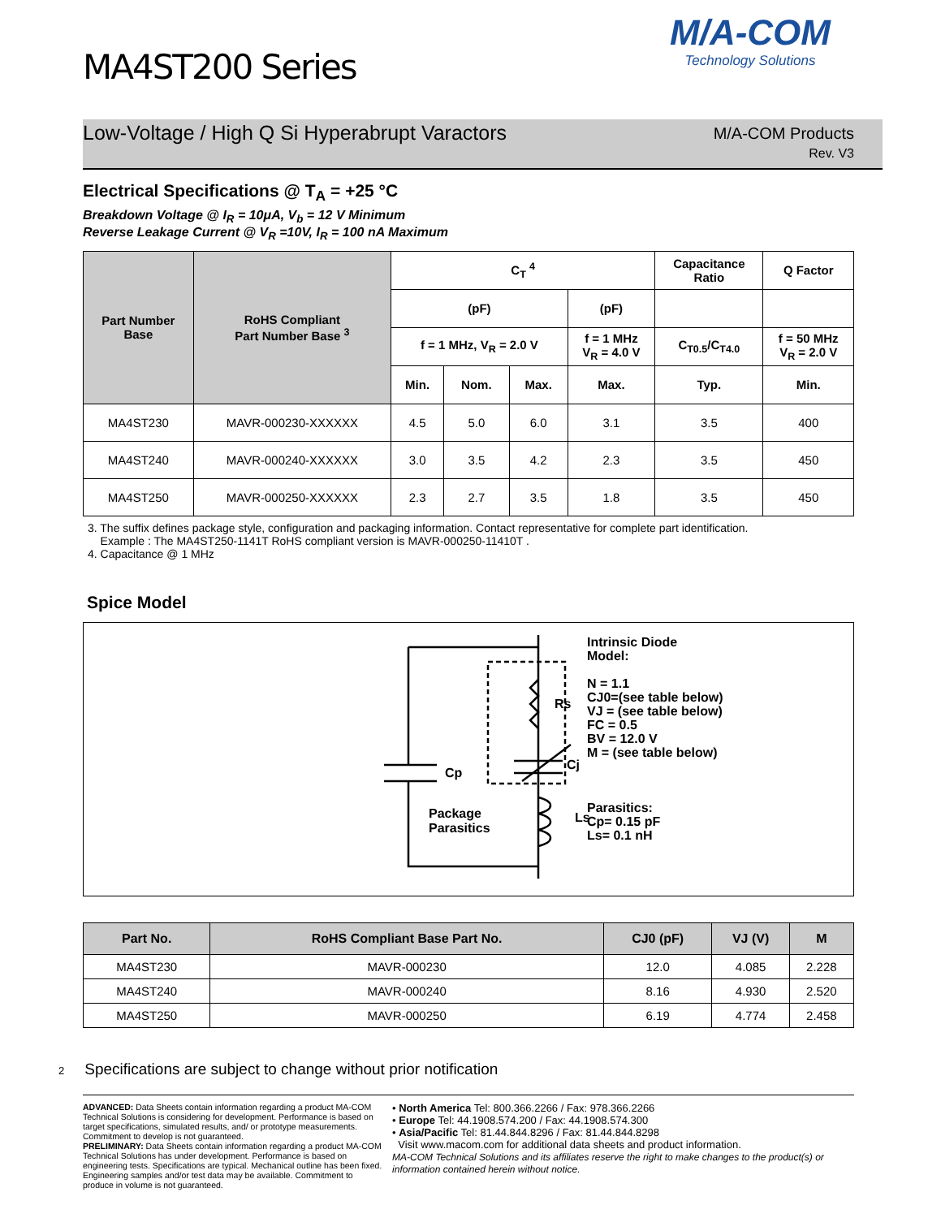M/A-COM
Technology Solutions
MA4ST200 Series
Low-Voltage / High Q Si Hyperabrupt Varactors
M/A-COM Products
Rev. V3
Electrical Specifications @ T<sub>A</sub> = +25 °C
Breakdown Voltage @ I<sub>R</sub> = 10μA, V<sub>b</sub> = 12 V Minimum
Reverse Leakage Current @ V<sub>R</sub> =10V, I<sub>R</sub> = 100 nA Maximum
| Part Number Base | RoHS Compliant Part Number Base <sup>3</sup> | C<sub>T</sub> <sup>4</sup> | | | | Capacitance Ratio | Q Factor |
| --- | --- | --- | --- | --- | --- | --- | --- |
| | | (pF) | | | (pF) | | |
| | | f = 1 MHz, V<sub>R</sub> = 2.0 V | | | f = 1 MHz V<sub>R</sub> = 4.0 V | C<sub>T0.5</sub>/C<sub>T4.0</sub> | f = 50 MHz V<sub>R</sub> = 2.0 V |
| | | Min. | Nom. | Max. | Max. | Typ. | Min. |
| MA4ST230 | MAVR-000230-XXXXXX | 4.5 | 5.0 | 6.0 | 3.1 | 3.5 | 400 |
| MA4ST240 | MAVR-000240-XXXXXX | 3.0 | 3.5 | 4.2 | 2.3 | 3.5 | 450 |
| MA4ST250 | MAVR-000250-XXXXXX | 2.3 | 2.7 | 3.5 | 1.8 | 3.5 | 450 |
3. The suffix defines package style, configuration and packaging information. Contact representative for complete part identification.
Example : The MA4ST250-1141T RoHS compliant version is MAVR-000250-11410T .
4. Capacitance @ 1 MHz
Spice Model
Rs
Cj
Cp
Ls
Package
Parasitics
Intrinsic Diode
Model:
N = 1.1
CJ0=(see table below)
VJ = (see table below)
FC = 0.5
BV = 12.0 V
M = (see table below)
Parasitics:
Cp= 0.15 pF
Ls= 0.1 nH
| Part No. | RoHS Compliant Base Part No. | CJ0 (pF) | VJ (V) | M |
| --- | --- | --- | --- | --- |
| MA4ST230 | MAVR-000230 | 12.0 | 4.085 | 2.228 |
| MA4ST240 | MAVR-000240 | 8.16 | 4.930 | 2.520 |
| MA4ST250 | MAVR-000250 | 6.19 | 4.774 | 2.458 |
2 Specifications are subject to change without prior notification
ADVANCED: Data Sheets contain information regarding a product MA-COM Technical Solutions is considering for development. Performance is based on target specifications, simulated results, and/ or prototype measurements. Commitment to develop is not guaranteed.
PRELIMINARY: Data Sheets contain information regarding a product MA-COM Technical Solutions has under development. Performance is based on engineering tests. Specifications are typical. Mechanical outline has been fixed. Engineering samples and/or test data may be available. Commitment to produce in volume is not guaranteed.
• North America Tel: 800.366.2266 / Fax: 978.366.2266
• Europe Tel: 44.1908.574.200 / Fax: 44.1908.574.300
• Asia/Pacific Tel: 81.44.844.8296 / Fax: 81.44.844.8298
Visit www.macom.com for additional data sheets and product information.
MA-COM Technical Solutions and its affiliates reserve the right to make changes to the product(s) or information contained herein without notice.